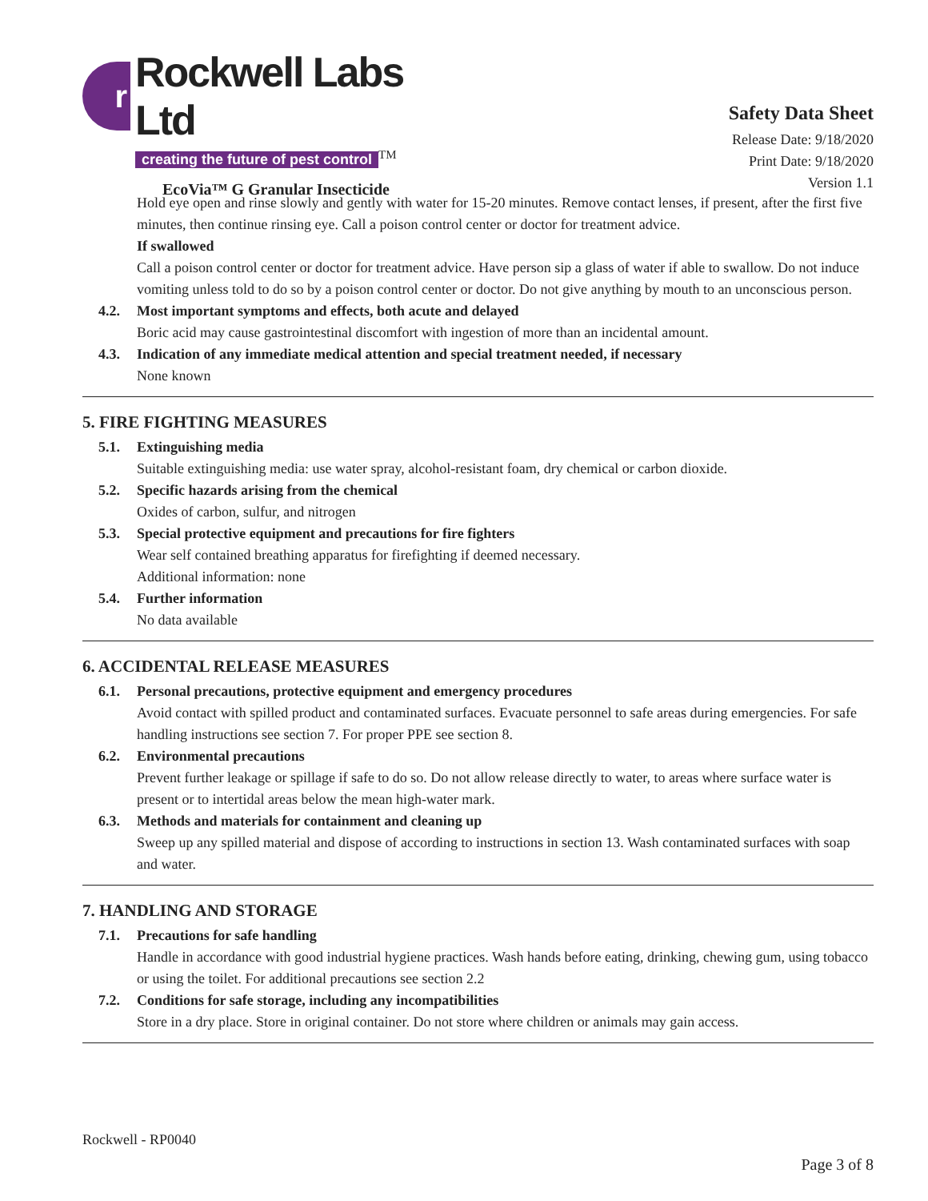r
Rockwell Labs Ltd
creating the future of pest control
<sup>TM</sup>
EcoVia™ G Granular Insecticide
Safety Data Sheet
Release Date: 9/18/2020
Print Date: 9/18/2020
Version 1.1
Hold eye open and rinse slowly and gently with water for 15-20 minutes. Remove contact lenses, if present, after the first five minutes, then continue rinsing eye. Call a poison control center or doctor for treatment advice.
If swallowed
Call a poison control center or doctor for treatment advice. Have person sip a glass of water if able to swallow. Do not induce vomiting unless told to do so by a poison control center or doctor. Do not give anything by mouth to an unconscious person.
4.2. Most important symptoms and effects, both acute and delayed
Boric acid may cause gastrointestinal discomfort with ingestion of more than an incidental amount.
4.3. Indication of any immediate medical attention and special treatment needed, if necessary
None known
5. FIRE FIGHTING MEASURES
5.1. Extinguishing media
Suitable extinguishing media: use water spray, alcohol-resistant foam, dry chemical or carbon dioxide.
5.2. Specific hazards arising from the chemical
Oxides of carbon, sulfur, and nitrogen
5.3. Special protective equipment and precautions for fire fighters
Wear self contained breathing apparatus for firefighting if deemed necessary.
Additional information: none
5.4. Further information
No data available
6. ACCIDENTAL RELEASE MEASURES
6.1. Personal precautions, protective equipment and emergency procedures
Avoid contact with spilled product and contaminated surfaces. Evacuate personnel to safe areas during emergencies. For safe handling instructions see section 7. For proper PPE see section 8.
6.2. Environmental precautions
Prevent further leakage or spillage if safe to do so. Do not allow release directly to water, to areas where surface water is present or to intertidal areas below the mean high-water mark.
6.3. Methods and materials for containment and cleaning up
Sweep up any spilled material and dispose of according to instructions in section 13. Wash contaminated surfaces with soap and water.
7. HANDLING AND STORAGE
7.1. Precautions for safe handling
Handle in accordance with good industrial hygiene practices. Wash hands before eating, drinking, chewing gum, using tobacco or using the toilet. For additional precautions see section 2.2
7.2. Conditions for safe storage, including any incompatibilities
Store in a dry place. Store in original container. Do not store where children or animals may gain access.
Rockwell - RP0040
Page 3 of 8